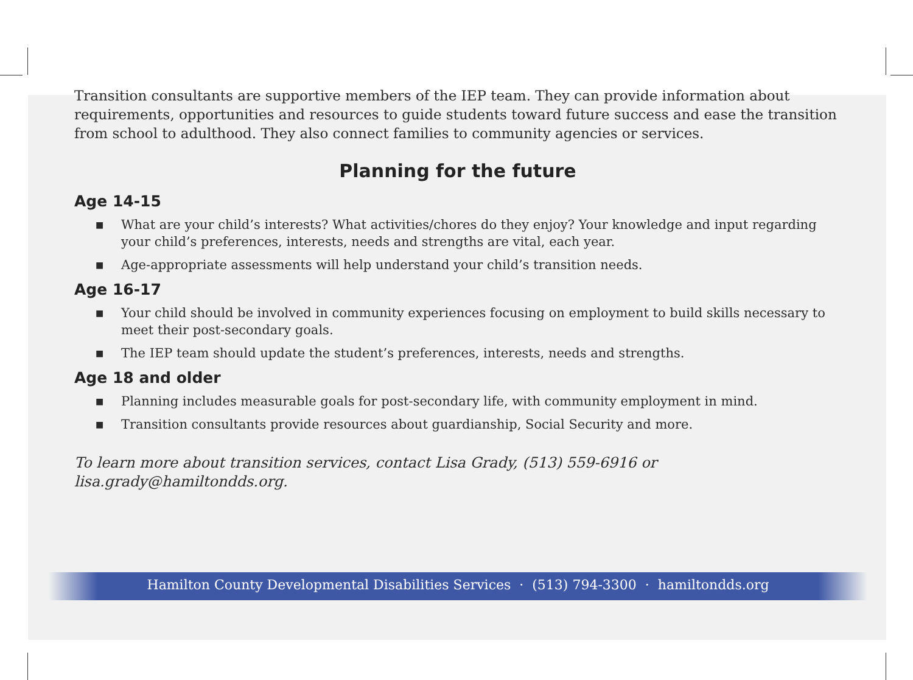Transition consultants are supportive members of the IEP team. They can provide information about requirements, opportunities and resources to guide students toward future success and ease the transition from school to adulthood. They also connect families to community agencies or services.
Planning for the future
Age 14-15
■ What are your child’s interests? What activities/chores do they enjoy? Your knowledge and input regarding your child’s preferences, interests, needs and strengths are vital, each year.
■ Age-appropriate assessments will help understand your child’s transition needs.
Age 16-17
■ Your child should be involved in community experiences focusing on employment to build skills necessary to meet their post-secondary goals.
■ The IEP team should update the student’s preferences, interests, needs and strengths.
Age 18 and older
■ Planning includes measurable goals for post-secondary life, with community employment in mind.
■ Transition consultants provide resources about guardianship, Social Security and more.
To learn more about transition services, contact Lisa Grady, (513) 559-6916 or lisa.grady@hamiltondds.org.
Hamilton County Developmental Disabilities Services · (513) 794-3300 · hamiltondds.org